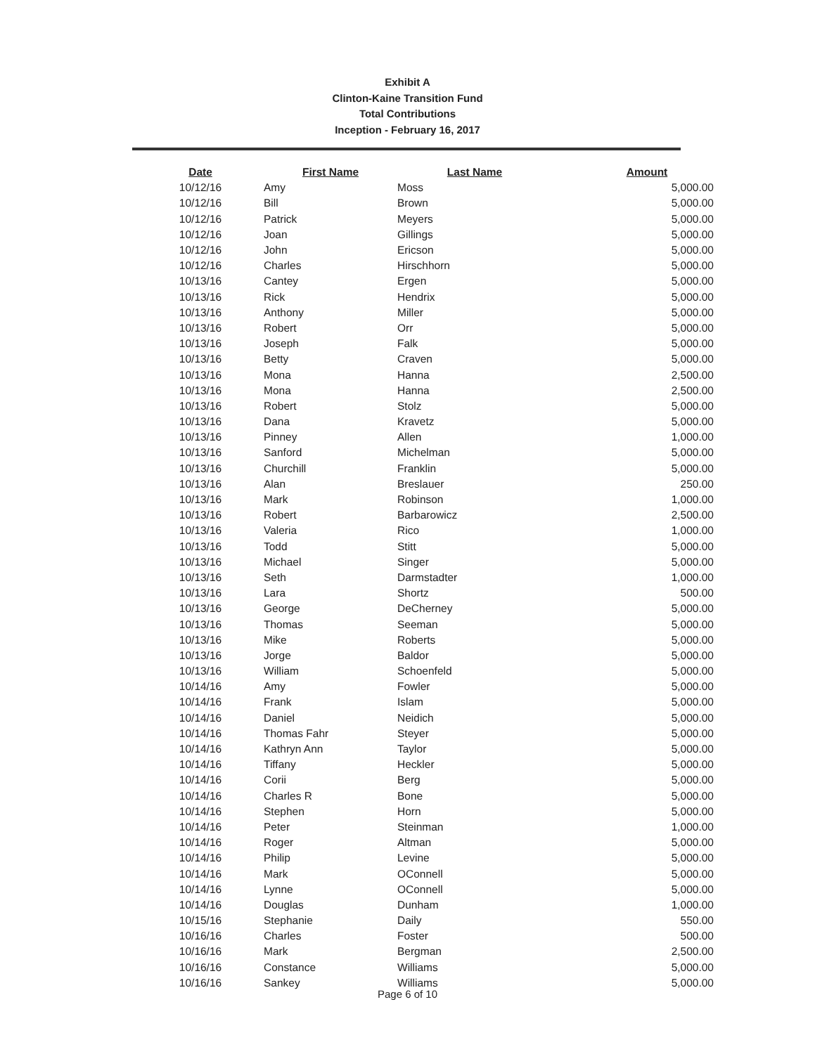Exhibit A
Clinton-Kaine Transition Fund
Total Contributions
Inception - February 16, 2017
| Date | First Name | Last Name | Amount |
| --- | --- | --- | --- |
| 10/12/16 | Amy | Moss | 5,000.00 |
| 10/12/16 | Bill | Brown | 5,000.00 |
| 10/12/16 | Patrick | Meyers | 5,000.00 |
| 10/12/16 | Joan | Gillings | 5,000.00 |
| 10/12/16 | John | Ericson | 5,000.00 |
| 10/12/16 | Charles | Hirschhorn | 5,000.00 |
| 10/13/16 | Cantey | Ergen | 5,000.00 |
| 10/13/16 | Rick | Hendrix | 5,000.00 |
| 10/13/16 | Anthony | Miller | 5,000.00 |
| 10/13/16 | Robert | Orr | 5,000.00 |
| 10/13/16 | Joseph | Falk | 5,000.00 |
| 10/13/16 | Betty | Craven | 5,000.00 |
| 10/13/16 | Mona | Hanna | 2,500.00 |
| 10/13/16 | Mona | Hanna | 2,500.00 |
| 10/13/16 | Robert | Stolz | 5,000.00 |
| 10/13/16 | Dana | Kravetz | 5,000.00 |
| 10/13/16 | Pinney | Allen | 1,000.00 |
| 10/13/16 | Sanford | Michelman | 5,000.00 |
| 10/13/16 | Churchill | Franklin | 5,000.00 |
| 10/13/16 | Alan | Breslauer | 250.00 |
| 10/13/16 | Mark | Robinson | 1,000.00 |
| 10/13/16 | Robert | Barbarowicz | 2,500.00 |
| 10/13/16 | Valeria | Rico | 1,000.00 |
| 10/13/16 | Todd | Stitt | 5,000.00 |
| 10/13/16 | Michael | Singer | 5,000.00 |
| 10/13/16 | Seth | Darmstadter | 1,000.00 |
| 10/13/16 | Lara | Shortz | 500.00 |
| 10/13/16 | George | DeCherney | 5,000.00 |
| 10/13/16 | Thomas | Seeman | 5,000.00 |
| 10/13/16 | Mike | Roberts | 5,000.00 |
| 10/13/16 | Jorge | Baldor | 5,000.00 |
| 10/13/16 | William | Schoenfeld | 5,000.00 |
| 10/14/16 | Amy | Fowler | 5,000.00 |
| 10/14/16 | Frank | Islam | 5,000.00 |
| 10/14/16 | Daniel | Neidich | 5,000.00 |
| 10/14/16 | Thomas Fahr | Steyer | 5,000.00 |
| 10/14/16 | Kathryn Ann | Taylor | 5,000.00 |
| 10/14/16 | Tiffany | Heckler | 5,000.00 |
| 10/14/16 | Corii | Berg | 5,000.00 |
| 10/14/16 | Charles R | Bone | 5,000.00 |
| 10/14/16 | Stephen | Horn | 5,000.00 |
| 10/14/16 | Peter | Steinman | 1,000.00 |
| 10/14/16 | Roger | Altman | 5,000.00 |
| 10/14/16 | Philip | Levine | 5,000.00 |
| 10/14/16 | Mark | OConnell | 5,000.00 |
| 10/14/16 | Lynne | OConnell | 5,000.00 |
| 10/14/16 | Douglas | Dunham | 1,000.00 |
| 10/15/16 | Stephanie | Daily | 550.00 |
| 10/16/16 | Charles | Foster | 500.00 |
| 10/16/16 | Mark | Bergman | 2,500.00 |
| 10/16/16 | Constance | Williams | 5,000.00 |
| 10/16/16 | Sankey | Williams | 5,000.00 |
Page 6 of 10